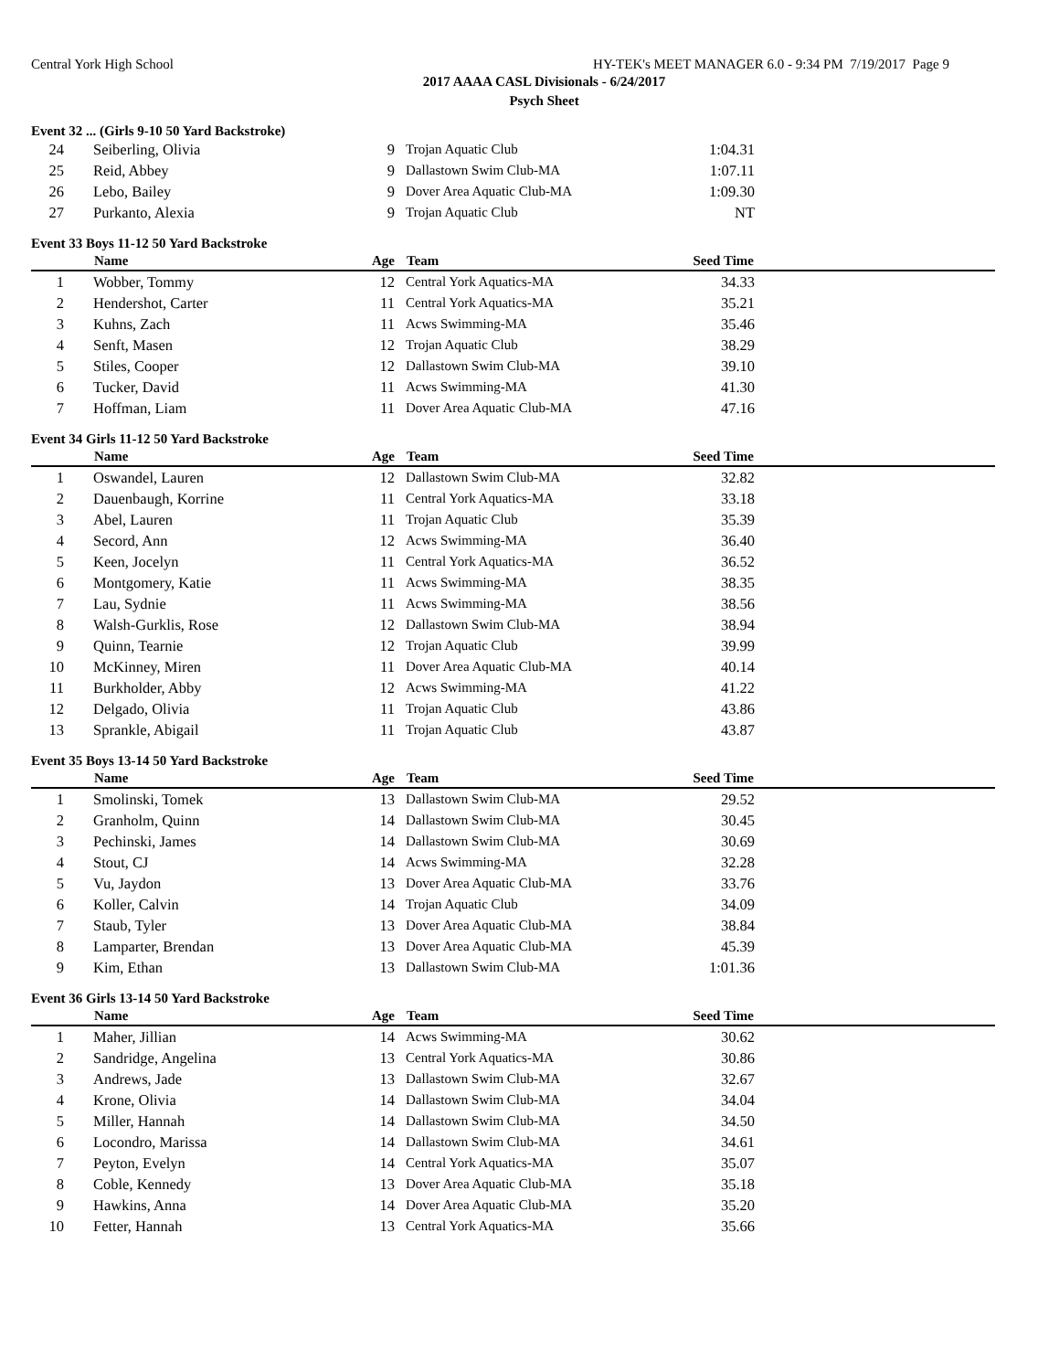Central York High School HY-TEK's MEET MANAGER 6.0 - 9:34 PM 7/19/2017 Page 9
2017 AAAA CASL Divisionals - 6/24/2017
Psych Sheet
Event 32 ... (Girls 9-10 50 Yard Backstroke)
| 24 | Seiberling, Olivia | 9 | Trojan Aquatic Club | 1:04.31 | |
| 25 | Reid, Abbey | 9 | Dallastown Swim Club-MA | 1:07.11 | |
| 26 | Lebo, Bailey | 9 | Dover Area Aquatic Club-MA | 1:09.30 | |
| 27 | Purkanto, Alexia | 9 | Trojan Aquatic Club | NT | |
Event 33 Boys 11-12 50 Yard Backstroke
| | Name | Age | Team | Seed Time | |
| --- | --- | --- | --- | --- | --- |
| 1 | Wobber, Tommy | 12 | Central York Aquatics-MA | 34.33 | |
| 2 | Hendershot, Carter | 11 | Central York Aquatics-MA | 35.21 | |
| 3 | Kuhns, Zach | 11 | Acws Swimming-MA | 35.46 | |
| 4 | Senft, Masen | 12 | Trojan Aquatic Club | 38.29 | |
| 5 | Stiles, Cooper | 12 | Dallastown Swim Club-MA | 39.10 | |
| 6 | Tucker, David | 11 | Acws Swimming-MA | 41.30 | |
| 7 | Hoffman, Liam | 11 | Dover Area Aquatic Club-MA | 47.16 | |
Event 34 Girls 11-12 50 Yard Backstroke
| | Name | Age | Team | Seed Time | |
| --- | --- | --- | --- | --- | --- |
| 1 | Oswandel, Lauren | 12 | Dallastown Swim Club-MA | 32.82 | |
| 2 | Dauenbaugh, Korrine | 11 | Central York Aquatics-MA | 33.18 | |
| 3 | Abel, Lauren | 11 | Trojan Aquatic Club | 35.39 | |
| 4 | Secord, Ann | 12 | Acws Swimming-MA | 36.40 | |
| 5 | Keen, Jocelyn | 11 | Central York Aquatics-MA | 36.52 | |
| 6 | Montgomery, Katie | 11 | Acws Swimming-MA | 38.35 | |
| 7 | Lau, Sydnie | 11 | Acws Swimming-MA | 38.56 | |
| 8 | Walsh-Gurklis, Rose | 12 | Dallastown Swim Club-MA | 38.94 | |
| 9 | Quinn, Tearnie | 12 | Trojan Aquatic Club | 39.99 | |
| 10 | McKinney, Miren | 11 | Dover Area Aquatic Club-MA | 40.14 | |
| 11 | Burkholder, Abby | 12 | Acws Swimming-MA | 41.22 | |
| 12 | Delgado, Olivia | 11 | Trojan Aquatic Club | 43.86 | |
| 13 | Sprankle, Abigail | 11 | Trojan Aquatic Club | 43.87 | |
Event 35 Boys 13-14 50 Yard Backstroke
| | Name | Age | Team | Seed Time | |
| --- | --- | --- | --- | --- | --- |
| 1 | Smolinski, Tomek | 13 | Dallastown Swim Club-MA | 29.52 | |
| 2 | Granholm, Quinn | 14 | Dallastown Swim Club-MA | 30.45 | |
| 3 | Pechinski, James | 14 | Dallastown Swim Club-MA | 30.69 | |
| 4 | Stout, CJ | 14 | Acws Swimming-MA | 32.28 | |
| 5 | Vu, Jaydon | 13 | Dover Area Aquatic Club-MA | 33.76 | |
| 6 | Koller, Calvin | 14 | Trojan Aquatic Club | 34.09 | |
| 7 | Staub, Tyler | 13 | Dover Area Aquatic Club-MA | 38.84 | |
| 8 | Lamparter, Brendan | 13 | Dover Area Aquatic Club-MA | 45.39 | |
| 9 | Kim, Ethan | 13 | Dallastown Swim Club-MA | 1:01.36 | |
Event 36 Girls 13-14 50 Yard Backstroke
| | Name | Age | Team | Seed Time | |
| --- | --- | --- | --- | --- | --- |
| 1 | Maher, Jillian | 14 | Acws Swimming-MA | 30.62 | |
| 2 | Sandridge, Angelina | 13 | Central York Aquatics-MA | 30.86 | |
| 3 | Andrews, Jade | 13 | Dallastown Swim Club-MA | 32.67 | |
| 4 | Krone, Olivia | 14 | Dallastown Swim Club-MA | 34.04 | |
| 5 | Miller, Hannah | 14 | Dallastown Swim Club-MA | 34.50 | |
| 6 | Locondro, Marissa | 14 | Dallastown Swim Club-MA | 34.61 | |
| 7 | Peyton, Evelyn | 14 | Central York Aquatics-MA | 35.07 | |
| 8 | Coble, Kennedy | 13 | Dover Area Aquatic Club-MA | 35.18 | |
| 9 | Hawkins, Anna | 14 | Dover Area Aquatic Club-MA | 35.20 | |
| 10 | Fetter, Hannah | 13 | Central York Aquatics-MA | 35.66 | |